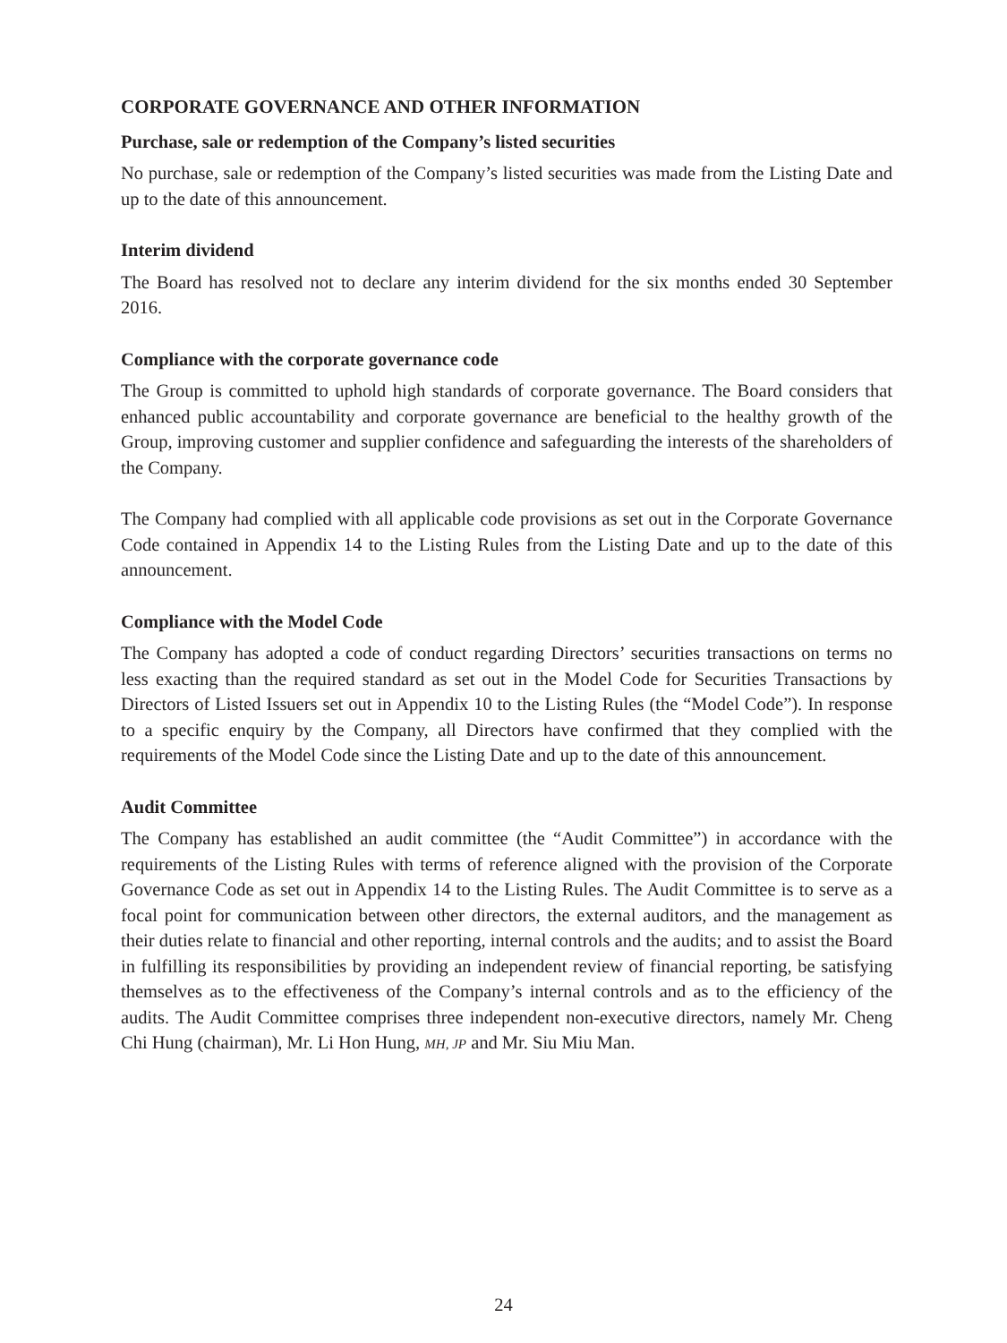CORPORATE GOVERNANCE AND OTHER INFORMATION
Purchase, sale or redemption of the Company’s listed securities
No purchase, sale or redemption of the Company’s listed securities was made from the Listing Date and up to the date of this announcement.
Interim dividend
The Board has resolved not to declare any interim dividend for the six months ended 30 September 2016.
Compliance with the corporate governance code
The Group is committed to uphold high standards of corporate governance. The Board considers that enhanced public accountability and corporate governance are beneficial to the healthy growth of the Group, improving customer and supplier confidence and safeguarding the interests of the shareholders of the Company.
The Company had complied with all applicable code provisions as set out in the Corporate Governance Code contained in Appendix 14 to the Listing Rules from the Listing Date and up to the date of this announcement.
Compliance with the Model Code
The Company has adopted a code of conduct regarding Directors’ securities transactions on terms no less exacting than the required standard as set out in the Model Code for Securities Transactions by Directors of Listed Issuers set out in Appendix 10 to the Listing Rules (the “Model Code”). In response to a specific enquiry by the Company, all Directors have confirmed that they complied with the requirements of the Model Code since the Listing Date and up to the date of this announcement.
Audit Committee
The Company has established an audit committee (the “Audit Committee”) in accordance with the requirements of the Listing Rules with terms of reference aligned with the provision of the Corporate Governance Code as set out in Appendix 14 to the Listing Rules. The Audit Committee is to serve as a focal point for communication between other directors, the external auditors, and the management as their duties relate to financial and other reporting, internal controls and the audits; and to assist the Board in fulfilling its responsibilities by providing an independent review of financial reporting, be satisfying themselves as to the effectiveness of the Company’s internal controls and as to the efficiency of the audits. The Audit Committee comprises three independent non-executive directors, namely Mr. Cheng Chi Hung (chairman), Mr. Li Hon Hung, MH, JP and Mr. Siu Miu Man.
24